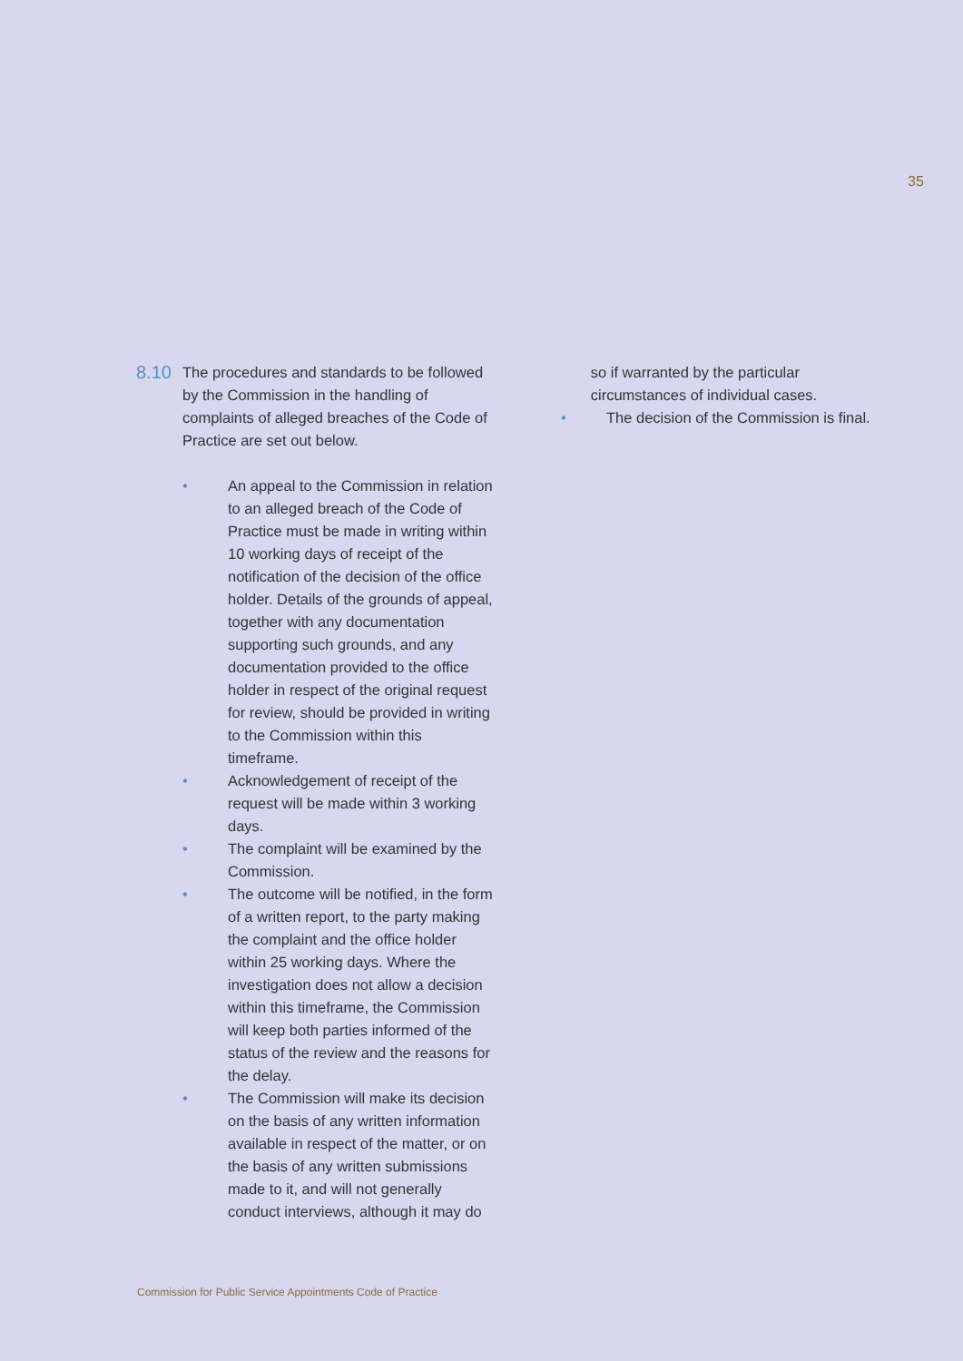35
8.10
The procedures and standards to be followed by the Commission in the handling of complaints of alleged breaches of the Code of Practice are set out below.
• An appeal to the Commission in relation to an alleged breach of the Code of Practice must be made in writing within 10 working days of receipt of the notification of the decision of the office holder. Details of the grounds of appeal, together with any documentation supporting such grounds, and any documentation provided to the office holder in respect of the original request for review, should be provided in writing to the Commission within this timeframe.
• Acknowledgement of receipt of the request will be made within 3 working days.
• The complaint will be examined by the Commission.
• The outcome will be notified, in the form of a written report, to the party making the complaint and the office holder within 25 working days. Where the investigation does not allow a decision within this timeframe, the Commission will keep both parties informed of the status of the review and the reasons for the delay.
• The Commission will make its decision on the basis of any written information available in respect of the matter, or on the basis of any written submissions made to it, and will not generally conduct interviews, although it may do
so if warranted by the particular circumstances of individual cases.
• The decision of the Commission is final.
Commission for Public Service Appointments Code of Practice